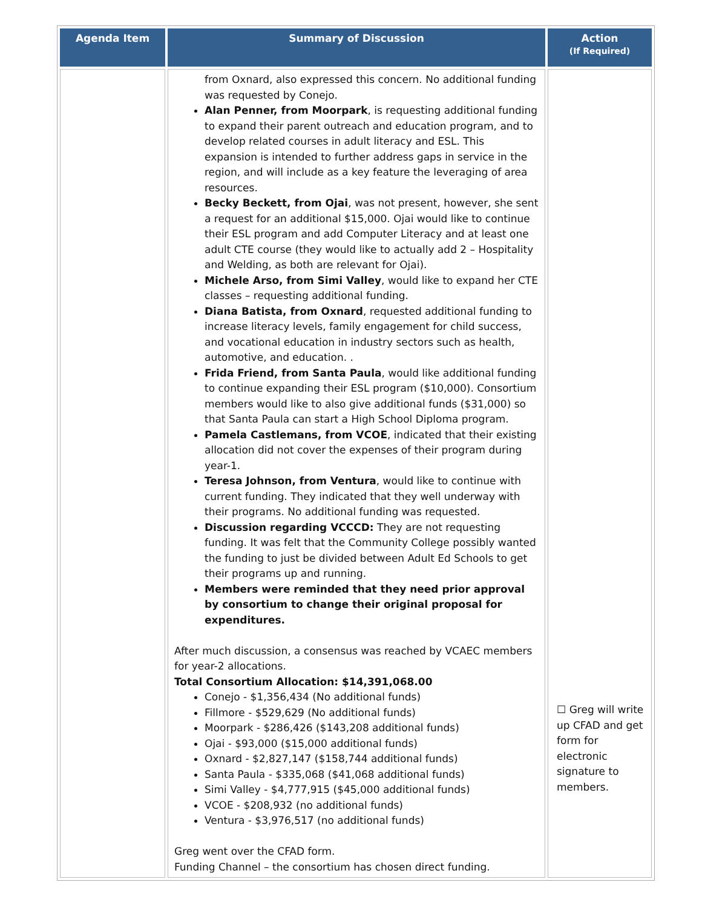| Agenda Item | Summary of Discussion | Action (If Required) |
| --- | --- | --- |
| | from Oxnard, also expressed this concern. No additional funding was requested by Conejo. Alan Penner, from Moorpark , is requesting additional funding to expand their parent outreach and education program, and to develop related courses in adult literacy and ESL. This expansion is intended to further address gaps in service in the region, and will include as a key feature the leveraging of area resources. Becky Beckett, from Ojai , was not present, however, she sent a request for an additional $15,000. Ojai would like to continue their ESL program and add Computer Literacy and at least one adult CTE course (they would like to actually add 2 – Hospitality and Welding, as both are relevant for Ojai). Michele Arso, from Simi Valley , would like to expand her CTE classes – requesting additional funding. Diana Batista, from Oxnard , requested additional funding to increase literacy levels, family engagement for child success, and vocational education in industry sectors such as health, automotive, and education. . Frida Friend, from Santa Paula , would like additional funding to continue expanding their ESL program ($10,000). Consortium members would like to also give additional funds ($31,000) so that Santa Paula can start a High School Diploma program. Pamela Castlemans, from VCOE , indicated that their existing allocation did not cover the expenses of their program during year-1. Teresa Johnson, from Ventura , would like to continue with current funding. They indicated that they well underway with their programs. No additional funding was requested. Discussion regarding VCCCD: They are not requesting funding. It was felt that the Community College possibly wanted the funding to just be divided between Adult Ed Schools to get their programs up and running. Members were reminded that they need prior approval by consortium to change their original proposal for expenditures. After much discussion, a consensus was reached by VCAEC members for year-2 allocations. Total Consortium Allocation: $14,391,068.00 Conejo - $1,356,434 (No additional funds) Fillmore - $529,629 (No additional funds) Moorpark - $286,426 ($143,208 additional funds) Ojai - $93,000 ($15,000 additional funds) Oxnard - $2,827,147 ($158,744 additional funds) Santa Paula - $335,068 ($41,068 additional funds) Simi Valley - $4,777,915 ($45,000 additional funds) VCOE - $208,932 (no additional funds) Ventura - $3,976,517 (no additional funds) Greg went over the CFAD form. Funding Channel – the consortium has chosen direct funding. | ☐ Greg will write up CFAD and get form for electronic signature to members. |